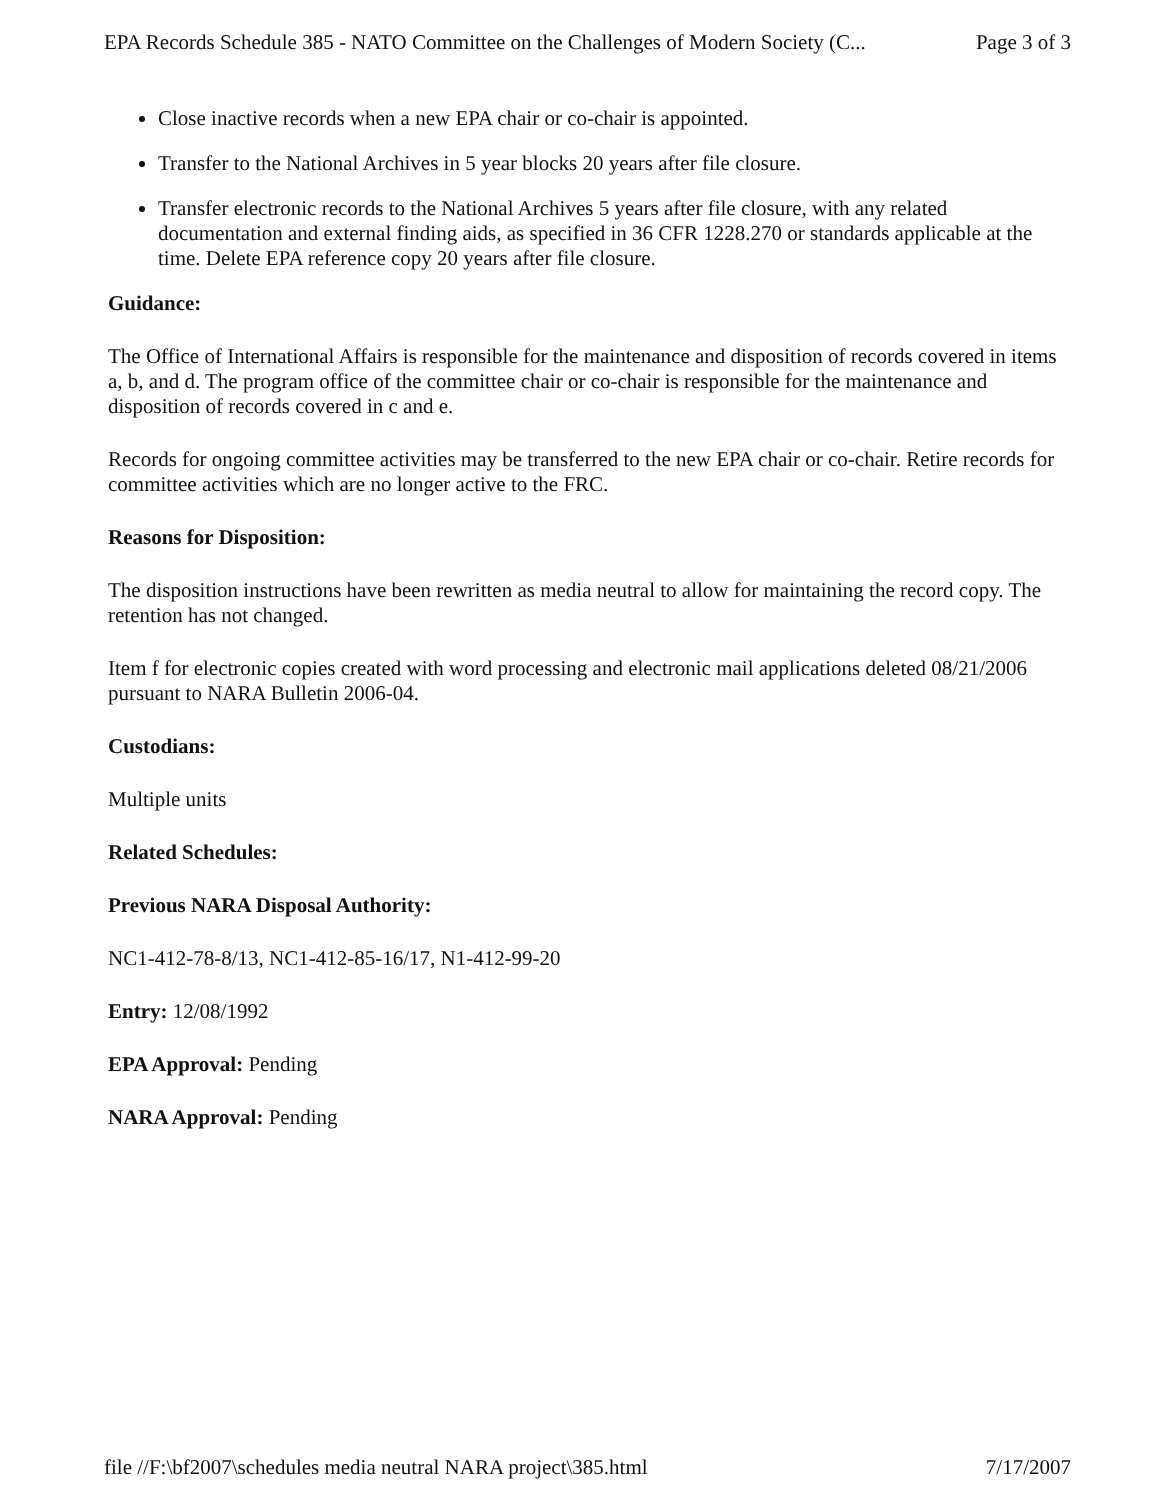EPA Records Schedule 385 - NATO Committee on the Challenges of Modern Society (C... Page 3 of 3
Close inactive records when a new EPA chair or co-chair is appointed.
Transfer to the National Archives in 5 year blocks 20 years after file closure.
Transfer electronic records to the National Archives 5 years after file closure, with any related documentation and external finding aids, as specified in 36 CFR 1228.270 or standards applicable at the time. Delete EPA reference copy 20 years after file closure.
Guidance:
The Office of International Affairs is responsible for the maintenance and disposition of records covered in items a, b, and d. The program office of the committee chair or co-chair is responsible for the maintenance and disposition of records covered in c and e.
Records for ongoing committee activities may be transferred to the new EPA chair or co-chair. Retire records for committee activities which are no longer active to the FRC.
Reasons for Disposition:
The disposition instructions have been rewritten as media neutral to allow for maintaining the record copy. The retention has not changed.
Item f for electronic copies created with word processing and electronic mail applications deleted 08/21/2006 pursuant to NARA Bulletin 2006-04.
Custodians:
Multiple units
Related Schedules:
Previous NARA Disposal Authority:
NC1-412-78-8/13, NC1-412-85-16/17, N1-412-99-20
Entry: 12/08/1992
EPA Approval: Pending
NARA Approval: Pending
file //F:\bf2007\schedules media neutral NARA project\385.html 7/17/2007